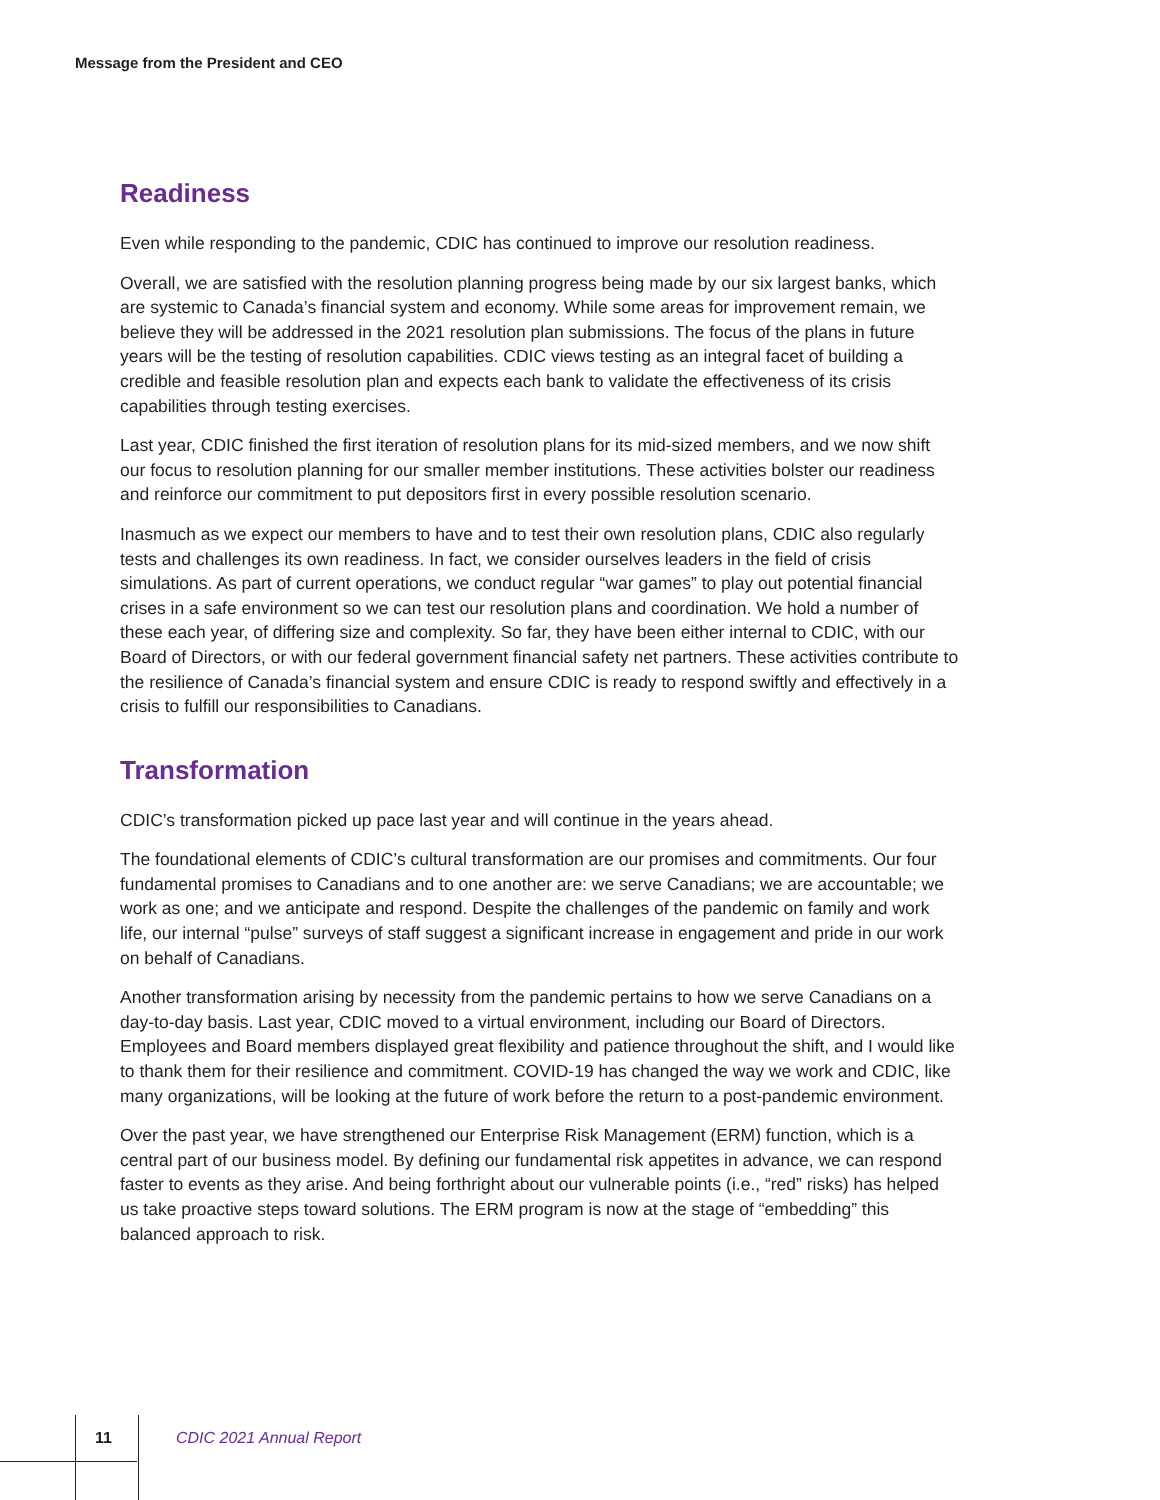Message from the President and CEO
Readiness
Even while responding to the pandemic, CDIC has continued to improve our resolution readiness.
Overall, we are satisfied with the resolution planning progress being made by our six largest banks, which are systemic to Canada’s financial system and economy. While some areas for improvement remain, we believe they will be addressed in the 2021 resolution plan submissions. The focus of the plans in future years will be the testing of resolution capabilities. CDIC views testing as an integral facet of building a credible and feasible resolution plan and expects each bank to validate the effectiveness of its crisis capabilities through testing exercises.
Last year, CDIC finished the first iteration of resolution plans for its mid-sized members, and we now shift our focus to resolution planning for our smaller member institutions. These activities bolster our readiness and reinforce our commitment to put depositors first in every possible resolution scenario.
Inasmuch as we expect our members to have and to test their own resolution plans, CDIC also regularly tests and challenges its own readiness. In fact, we consider ourselves leaders in the field of crisis simulations. As part of current operations, we conduct regular “war games” to play out potential financial crises in a safe environment so we can test our resolution plans and coordination. We hold a number of these each year, of differing size and complexity. So far, they have been either internal to CDIC, with our Board of Directors, or with our federal government financial safety net partners. These activities contribute to the resilience of Canada’s financial system and ensure CDIC is ready to respond swiftly and effectively in a crisis to fulfill our responsibilities to Canadians.
Transformation
CDIC’s transformation picked up pace last year and will continue in the years ahead.
The foundational elements of CDIC’s cultural transformation are our promises and commitments. Our four fundamental promises to Canadians and to one another are: we serve Canadians; we are accountable; we work as one; and we anticipate and respond. Despite the challenges of the pandemic on family and work life, our internal “pulse” surveys of staff suggest a significant increase in engagement and pride in our work on behalf of Canadians.
Another transformation arising by necessity from the pandemic pertains to how we serve Canadians on a day-to-day basis. Last year, CDIC moved to a virtual environment, including our Board of Directors. Employees and Board members displayed great flexibility and patience throughout the shift, and I would like to thank them for their resilience and commitment. COVID-19 has changed the way we work and CDIC, like many organizations, will be looking at the future of work before the return to a post-pandemic environment.
Over the past year, we have strengthened our Enterprise Risk Management (ERM) function, which is a central part of our business model. By defining our fundamental risk appetites in advance, we can respond faster to events as they arise. And being forthright about our vulnerable points (i.e., “red” risks) has helped us take proactive steps toward solutions. The ERM program is now at the stage of “embedding” this balanced approach to risk.
11 CDIC 2021 Annual Report